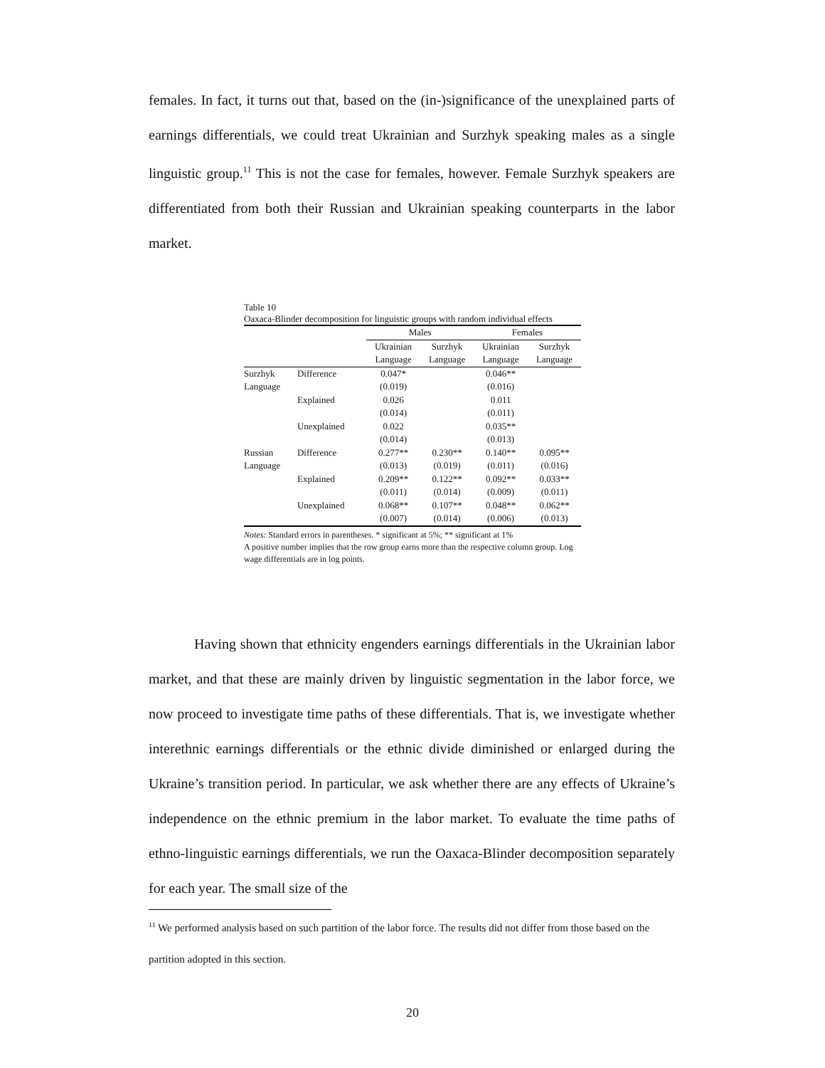females. In fact, it turns out that, based on the (in-)significance of the unexplained parts of earnings differentials, we could treat Ukrainian and Surzhyk speaking males as a single linguistic group.<sup>11</sup> This is not the case for females, however. Female Surzhyk speakers are differentiated from both their Russian and Ukrainian speaking counterparts in the labor market.
Table 10
Oaxaca-Blinder decomposition for linguistic groups with random individual effects
| | | Males | | | Females | |
| --- | --- | --- | --- | --- | --- | --- |
| | | Ukrainian | Surzhyk | | Ukrainian | Surzhyk |
| | | Language | Language | | Language | Language |
| Surzhyk | Difference | 0.047* | | | 0.046** | |
| Language | | (0.019) | | | (0.016) | |
| | Explained | 0.026 | | | 0.011 | |
| | | (0.014) | | | (0.011) | |
| | Unexplained | 0.022 | | | 0.035** | |
| | | (0.014) | | | (0.013) | |
| Russian | Difference | 0.277** | 0.230** | | 0.140** | 0.095** |
| Language | | (0.013) | (0.019) | | (0.011) | (0.016) |
| | Explained | 0.209** | 0.122** | | 0.092** | 0.033** |
| | | (0.011) | (0.014) | | (0.009) | (0.011) |
| | Unexplained | 0.068** | 0.107** | | 0.048** | 0.062** |
| | | (0.007) | (0.014) | | (0.006) | (0.013) |
Notes: Standard errors in parentheses. * significant at 5%; ** significant at 1%
A positive number implies that the row group earns more than the respective column group. Log wage differentials are in log points.
Having shown that ethnicity engenders earnings differentials in the Ukrainian labor market, and that these are mainly driven by linguistic segmentation in the labor force, we now proceed to investigate time paths of these differentials. That is, we investigate whether interethnic earnings differentials or the ethnic divide diminished or enlarged during the Ukraine’s transition period. In particular, we ask whether there are any effects of Ukraine’s independence on the ethnic premium in the labor market. To evaluate the time paths of ethno-linguistic earnings differentials, we run the Oaxaca-Blinder decomposition separately for each year. The small size of the
<sup>11</sup> We performed analysis based on such partition of the labor force. The results did not differ from those based on the partition adopted in this section.
20